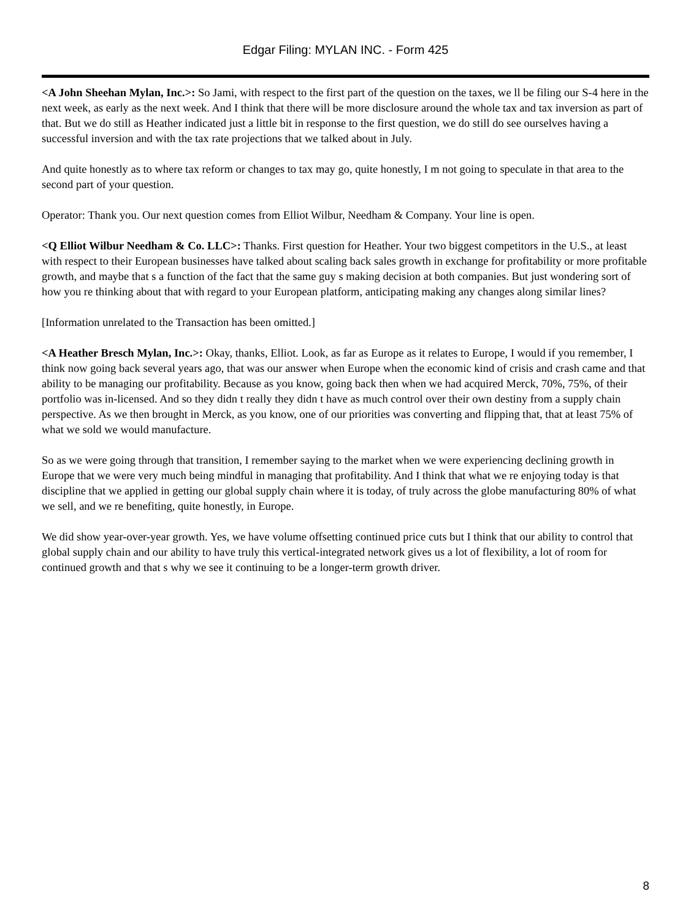Edgar Filing: MYLAN INC. - Form 425
<A John Sheehan Mylan, Inc.>: So Jami, with respect to the first part of the question on the taxes, we ll be filing our S-4 here in the next week, as early as the next week. And I think that there will be more disclosure around the whole tax and tax inversion as part of that. But we do still as Heather indicated just a little bit in response to the first question, we do still do see ourselves having a successful inversion and with the tax rate projections that we talked about in July.
And quite honestly as to where tax reform or changes to tax may go, quite honestly, I m not going to speculate in that area to the second part of your question.
Operator: Thank you. Our next question comes from Elliot Wilbur, Needham & Company. Your line is open.
<Q Elliot Wilbur Needham & Co. LLC>: Thanks. First question for Heather. Your two biggest competitors in the U.S., at least with respect to their European businesses have talked about scaling back sales growth in exchange for profitability or more profitable growth, and maybe that s a function of the fact that the same guy s making decision at both companies. But just wondering sort of how you re thinking about that with regard to your European platform, anticipating making any changes along similar lines?
[Information unrelated to the Transaction has been omitted.]
<A Heather Bresch Mylan, Inc.>: Okay, thanks, Elliot. Look, as far as Europe as it relates to Europe, I would if you remember, I think now going back several years ago, that was our answer when Europe when the economic kind of crisis and crash came and that ability to be managing our profitability. Because as you know, going back then when we had acquired Merck, 70%, 75%, of their portfolio was in-licensed. And so they didn t really they didn t have as much control over their own destiny from a supply chain perspective. As we then brought in Merck, as you know, one of our priorities was converting and flipping that, that at least 75% of what we sold we would manufacture.
So as we were going through that transition, I remember saying to the market when we were experiencing declining growth in Europe that we were very much being mindful in managing that profitability. And I think that what we re enjoying today is that discipline that we applied in getting our global supply chain where it is today, of truly across the globe manufacturing 80% of what we sell, and we re benefiting, quite honestly, in Europe.
We did show year-over-year growth. Yes, we have volume offsetting continued price cuts but I think that our ability to control that global supply chain and our ability to have truly this vertical-integrated network gives us a lot of flexibility, a lot of room for continued growth and that s why we see it continuing to be a longer-term growth driver.
8